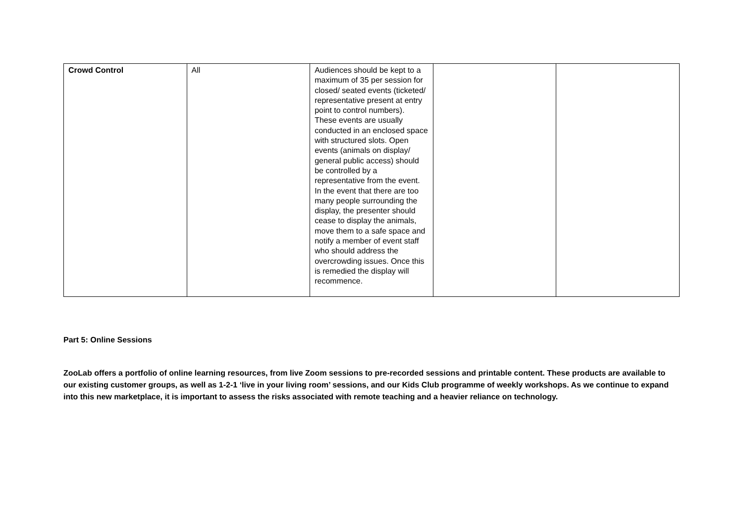| Crowd Control | All | Audiences should be kept to a maximum of 35 per session for closed/ seated events (ticketed/ representative present at entry point to control numbers). These events are usually conducted in an enclosed space with structured slots. Open events (animals on display/ general public access) should be controlled by a representative from the event. In the event that there are too many people surrounding the display, the presenter should cease to display the animals, move them to a safe space and notify a member of event staff who should address the overcrowding issues. Once this is remedied the display will recommence. | | |
Part 5: Online Sessions
ZooLab offers a portfolio of online learning resources, from live Zoom sessions to pre-recorded sessions and printable content. These products are available to our existing customer groups, as well as 1-2-1 ‘live in your living room’ sessions, and our Kids Club programme of weekly workshops. As we continue to expand into this new marketplace, it is important to assess the risks associated with remote teaching and a heavier reliance on technology.